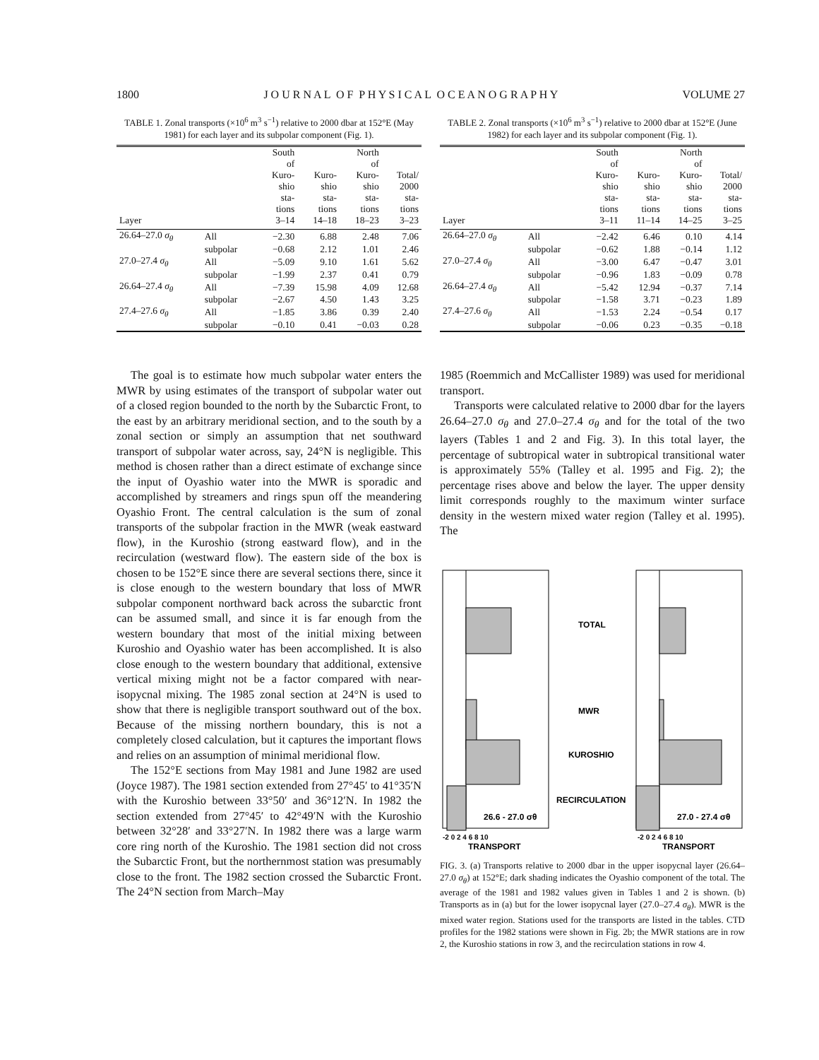1800 J O U R N A L O F P H Y S I C A L O C E A N O G R A P H Y VOLUME 27
TABLE 1. Zonal transports (×10<sup>6</sup> m<sup>3</sup> s<sup>−1</sup>) relative to 2000 dbar at 152°E (May 1981) for each layer and its subpolar component (Fig. 1).
| Layer | | South of Kuro- shio sta- tions 3–14 | Kuro- shio sta- tions 14–18 | North of Kuro- shio sta- tions 18–23 | Total/ 2000 sta- tions 3–23 |
| --- | --- | --- | --- | --- | --- |
| 26.64–27.0 σ<sub>θ</sub> | All | −2.30 | 6.88 | 2.48 | 7.06 |
| | subpolar | −0.68 | 2.12 | 1.01 | 2.46 |
| 27.0–27.4 σ<sub>θ</sub> | All | −5.09 | 9.10 | 1.61 | 5.62 |
| | subpolar | −1.99 | 2.37 | 0.41 | 0.79 |
| 26.64–27.4 σ<sub>θ</sub> | All | −7.39 | 15.98 | 4.09 | 12.68 |
| | subpolar | −2.67 | 4.50 | 1.43 | 3.25 |
| 27.4–27.6 σ<sub>θ</sub> | All | −1.85 | 3.86 | 0.39 | 2.40 |
| | subpolar | −0.10 | 0.41 | −0.03 | 0.28 |
TABLE 2. Zonal transports (×10<sup>6</sup> m<sup>3</sup> s<sup>−1</sup>) relative to 2000 dbar at 152°E (June 1982) for each layer and its subpolar component (Fig. 1).
| Layer | | South of Kuro- shio sta- tions 3–11 | Kuro- shio sta- tions 11–14 | North of Kuro- shio sta- tions 14–25 | Total/ 2000 sta- tions 3–25 |
| --- | --- | --- | --- | --- | --- |
| 26.64–27.0 σ<sub>θ</sub> | All | −2.42 | 6.46 | 0.10 | 4.14 |
| | subpolar | −0.62 | 1.88 | −0.14 | 1.12 |
| 27.0–27.4 σ<sub>θ</sub> | All | −3.00 | 6.47 | −0.47 | 3.01 |
| | subpolar | −0.96 | 1.83 | −0.09 | 0.78 |
| 26.64–27.4 σ<sub>θ</sub> | All | −5.42 | 12.94 | −0.37 | 7.14 |
| | subpolar | −1.58 | 3.71 | −0.23 | 1.89 |
| 27.4–27.6 σ<sub>θ</sub> | All | −1.53 | 2.24 | −0.54 | 0.17 |
| | subpolar | −0.06 | 0.23 | −0.35 | −0.18 |
The goal is to estimate how much subpolar water enters the MWR by using estimates of the transport of subpolar water out of a closed region bounded to the north by the Subarctic Front, to the east by an arbitrary meridional section, and to the south by a zonal section or simply an assumption that net southward transport of subpolar water across, say, 24°N is negligible. This method is chosen rather than a direct estimate of exchange since the input of Oyashio water into the MWR is sporadic and accomplished by streamers and rings spun off the meandering Oyashio Front. The central calculation is the sum of zonal transports of the subpolar fraction in the MWR (weak eastward flow), in the Kuroshio (strong eastward flow), and in the recirculation (westward flow). The eastern side of the box is chosen to be 152°E since there are several sections there, since it is close enough to the western boundary that loss of MWR subpolar component northward back across the subarctic front can be assumed small, and since it is far enough from the western boundary that most of the initial mixing between Kuroshio and Oyashio water has been accomplished. It is also close enough to the western boundary that additional, extensive vertical mixing might not be a factor compared with near-isopycnal mixing. The 1985 zonal section at 24°N is used to show that there is negligible transport southward out of the box. Because of the missing northern boundary, this is not a completely closed calculation, but it captures the important flows and relies on an assumption of minimal meridional flow.
The 152°E sections from May 1981 and June 1982 are used (Joyce 1987). The 1981 section extended from 27°45′ to 41°35′N with the Kuroshio between 33°50′ and 36°12′N. In 1982 the section extended from 27°45′ to 42°49′N with the Kuroshio between 32°28′ and 33°27′N. In 1982 there was a large warm core ring north of the Kuroshio. The 1981 section did not cross the Subarctic Front, but the northernmost station was presumably close to the front. The 1982 section crossed the Subarctic Front. The 24°N section from March–May
1985 (Roemmich and McCallister 1989) was used for meridional transport.
Transports were calculated relative to 2000 dbar for the layers 26.64–27.0 σ<sub>θ</sub> and 27.0–27.4 σ<sub>θ</sub> and for the total of the two layers (Tables 1 and 2 and Fig. 3). In this total layer, the percentage of subtropical water in subtropical transitional water is approximately 55% (Talley et al. 1995 and Fig. 2); the percentage rises above and below the layer. The upper density limit corresponds roughly to the maximum winter surface density in the western mixed water region (Talley et al. 1995). The
TOTAL
MWR
KUROSHIO
RECIRCULATION
26.6 - 27.0 σθ
27.0 - 27.4 σθ
-2 0 2 4 6 8 10
TRANSPORT
-2 0 2 4 6 8 10
TRANSPORT
FIG. 3. (a) Transports relative to 2000 dbar in the upper isopycnal layer (26.64–27.0 σ<sub>θ</sub>) at 152°E; dark shading indicates the Oyashio component of the total. The average of the 1981 and 1982 values given in Tables 1 and 2 is shown. (b) Transports as in (a) but for the lower isopycnal layer (27.0–27.4 σ<sub>θ</sub>). MWR is the mixed water region. Stations used for the transports are listed in the tables. CTD profiles for the 1982 stations were shown in Fig. 2b; the MWR stations are in row 2, the Kuroshio stations in row 3, and the recirculation stations in row 4.